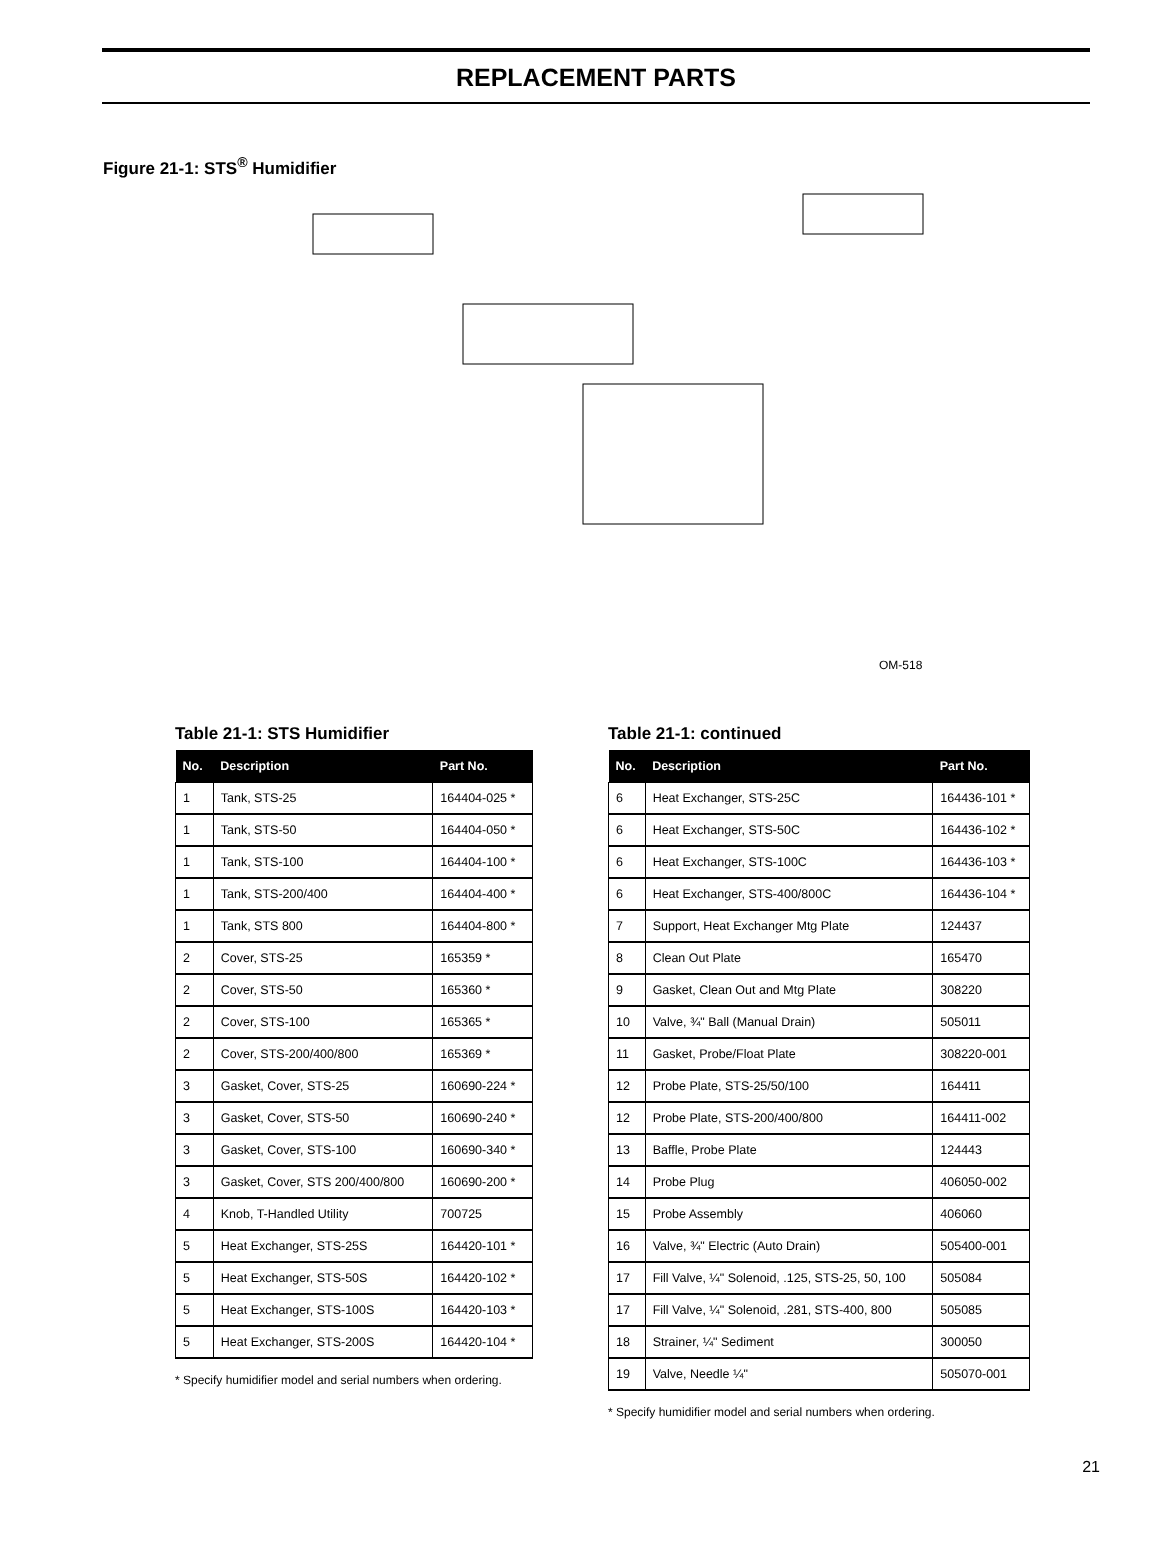REPLACEMENT PARTS
Figure 21-1: STS<sup>®</sup> Humidifier
OM-518
Table 21-1: STS Humidifier
| No. | Description | Part No. |
| --- | --- | --- |
| 1 | Tank, STS-25 | 164404-025 * |
| 1 | Tank, STS-50 | 164404-050 * |
| 1 | Tank, STS-100 | 164404-100 * |
| 1 | Tank, STS-200/400 | 164404-400 * |
| 1 | Tank, STS 800 | 164404-800 * |
| 2 | Cover, STS-25 | 165359 * |
| 2 | Cover, STS-50 | 165360 * |
| 2 | Cover, STS-100 | 165365 * |
| 2 | Cover, STS-200/400/800 | 165369 * |
| 3 | Gasket, Cover, STS-25 | 160690-224 * |
| 3 | Gasket, Cover, STS-50 | 160690-240 * |
| 3 | Gasket, Cover, STS-100 | 160690-340 * |
| 3 | Gasket, Cover, STS 200/400/800 | 160690-200 * |
| 4 | Knob, T-Handled Utility | 700725 |
| 5 | Heat Exchanger, STS-25S | 164420-101 * |
| 5 | Heat Exchanger, STS-50S | 164420-102 * |
| 5 | Heat Exchanger, STS-100S | 164420-103 * |
| 5 | Heat Exchanger, STS-200S | 164420-104 * |
* Specify humidifier model and serial numbers when ordering.
Table 21-1: continued
| No. | Description | Part No. |
| --- | --- | --- |
| 6 | Heat Exchanger, STS-25C | 164436-101 * |
| 6 | Heat Exchanger, STS-50C | 164436-102 * |
| 6 | Heat Exchanger, STS-100C | 164436-103 * |
| 6 | Heat Exchanger, STS-400/800C | 164436-104 * |
| 7 | Support, Heat Exchanger Mtg Plate | 124437 |
| 8 | Clean Out Plate | 165470 |
| 9 | Gasket, Clean Out and Mtg Plate | 308220 |
| 10 | Valve, ¾" Ball (Manual Drain) | 505011 |
| 11 | Gasket, Probe/Float Plate | 308220-001 |
| 12 | Probe Plate, STS-25/50/100 | 164411 |
| 12 | Probe Plate, STS-200/400/800 | 164411-002 |
| 13 | Baffle, Probe Plate | 124443 |
| 14 | Probe Plug | 406050-002 |
| 15 | Probe Assembly | 406060 |
| 16 | Valve, ¾" Electric (Auto Drain) | 505400-001 |
| 17 | Fill Valve, ¼" Solenoid, .125, STS-25, 50, 100 | 505084 |
| 17 | Fill Valve, ¼" Solenoid, .281, STS-400, 800 | 505085 |
| 18 | Strainer, ¼" Sediment | 300050 |
| 19 | Valve, Needle ¼" | 505070-001 |
* Specify humidifier model and serial numbers when ordering.
21